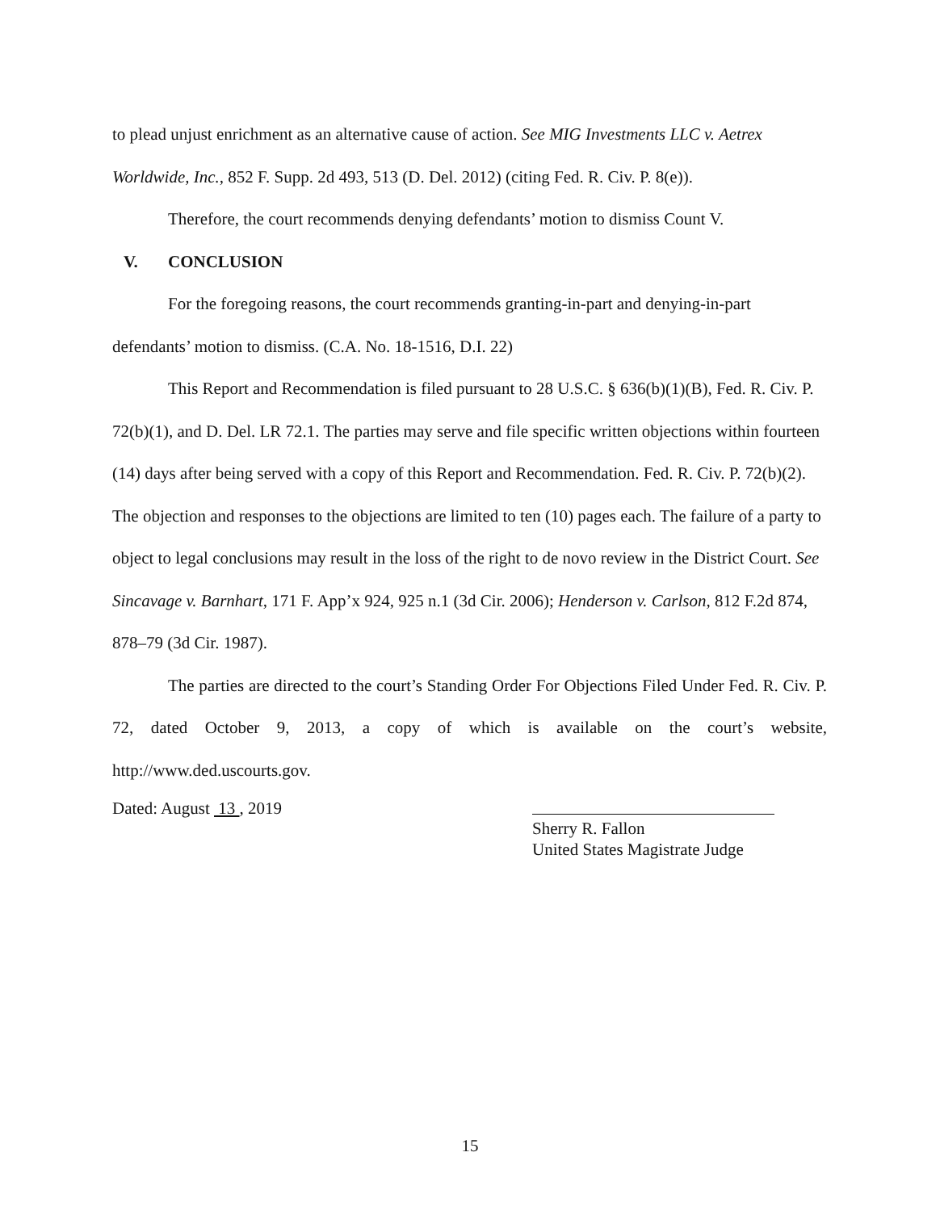to plead unjust enrichment as an alternative cause of action. See MIG Investments LLC v. Aetrex Worldwide, Inc., 852 F. Supp. 2d 493, 513 (D. Del. 2012) (citing Fed. R. Civ. P. 8(e)).
Therefore, the court recommends denying defendants’ motion to dismiss Count V.
V. CONCLUSION
For the foregoing reasons, the court recommends granting-in-part and denying-in-part defendants’ motion to dismiss. (C.A. No. 18-1516, D.I. 22)
This Report and Recommendation is filed pursuant to 28 U.S.C. § 636(b)(1)(B), Fed. R. Civ. P. 72(b)(1), and D. Del. LR 72.1. The parties may serve and file specific written objections within fourteen (14) days after being served with a copy of this Report and Recommendation. Fed. R. Civ. P. 72(b)(2). The objection and responses to the objections are limited to ten (10) pages each. The failure of a party to object to legal conclusions may result in the loss of the right to de novo review in the District Court. See Sincavage v. Barnhart, 171 F. App’x 924, 925 n.1 (3d Cir. 2006); Henderson v. Carlson, 812 F.2d 874, 878–79 (3d Cir. 1987).
The parties are directed to the court’s Standing Order For Objections Filed Under Fed. R. Civ. P. 72, dated October 9, 2013, a copy of which is available on the court’s website, http://www.ded.uscourts.gov.
Dated: August 13 , 2019
Sherry R. Fallon
United States Magistrate Judge
15